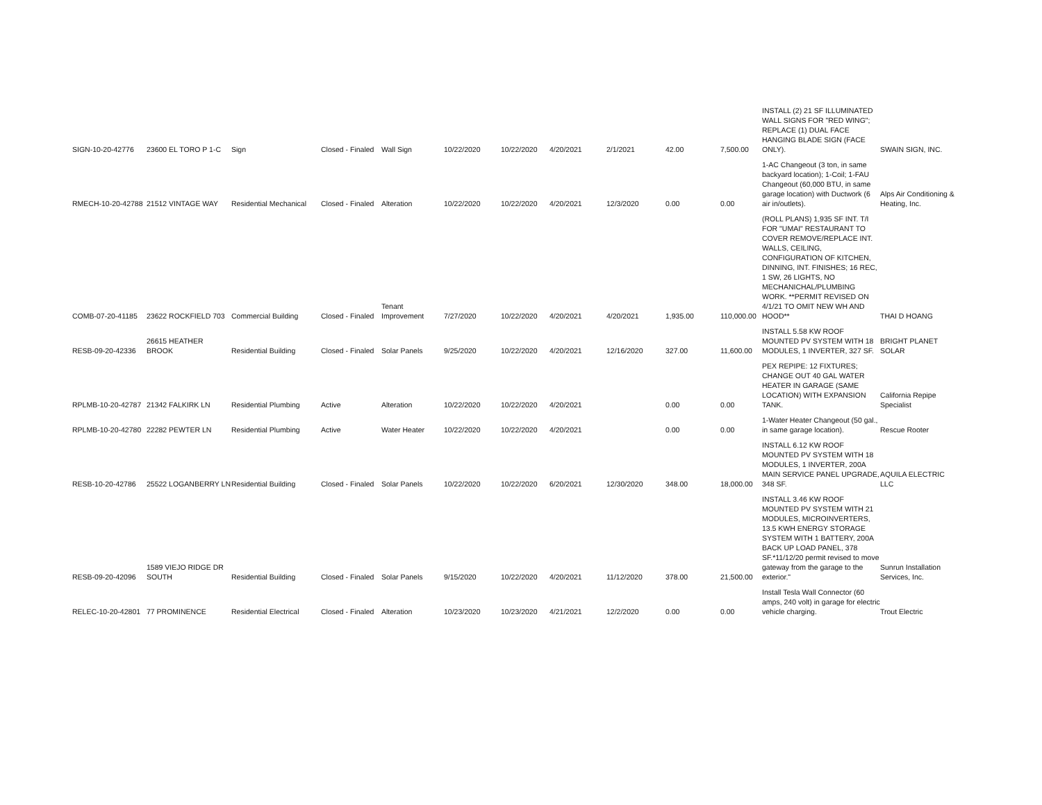| SIGN-10-20-42776 | 23600 EL TORO P 1-C | Sign | Closed - Finaled | Wall Sign | 10/22/2020 | 10/22/2020 | 4/20/2021 | 2/1/2021 | 42.00 | 7,500.00 | INSTALL (2) 21 SF ILLUMINATED WALL SIGNS FOR "RED WING"; REPLACE (1) DUAL FACE HANGING BLADE SIGN (FACE ONLY). | SWAIN SIGN, INC. |
| RMECH-10-20-42788 | 21512 VINTAGE WAY | Residential Mechanical | Closed - Finaled | Alteration | 10/22/2020 | 10/22/2020 | 4/20/2021 | 12/3/2020 | 0.00 | 0.00 | 1-AC Changeout (3 ton, in same backyard location); 1-Coil; 1-FAU Changeout (60,000 BTU, in same garage location) with Ductwork (6 air in/outlets). | Alps Air Conditioning & Heating, Inc. |
| COMB-07-20-41185 | 23622 ROCKFIELD 703 | Commercial Building | Closed - Finaled | Tenant Improvement | 7/27/2020 | 10/22/2020 | 4/20/2021 | 4/20/2021 | 1,935.00 | 110,000.00 | (ROLL PLANS) 1,935 SF INT. T/I FOR "UMAI" RESTAURANT TO COVER REMOVE/REPLACE INT. WALLS, CEILING, CONFIGURATION OF KITCHEN, DINNING, INT. FINISHES; 16 REC, 1 SW, 26 LIGHTS, NO MECHANICHAL/PLUMBING WORK. **PERMIT REVISED ON 4/1/21 TO OMIT NEW WH AND HOOD** | THAI D HOANG |
| RESB-09-20-42336 | 26615 HEATHER BROOK | Residential Building | Closed - Finaled | Solar Panels | 9/25/2020 | 10/22/2020 | 4/20/2021 | 12/16/2020 | 327.00 | 11,600.00 | INSTALL 5.58 KW ROOF MOUNTED PV SYSTEM WITH 18 MODULES, 1 INVERTER, 327 SF. | BRIGHT PLANET SOLAR |
| RPLMB-10-20-42787 | 21342 FALKIRK LN | Residential Plumbing | Active | Alteration | 10/22/2020 | 10/22/2020 | 4/20/2021 | | 0.00 | 0.00 | PEX REPIPE: 12 FIXTURES; CHANGE OUT 40 GAL WATER HEATER IN GARAGE (SAME LOCATION) WITH EXPANSION TANK. | California Repipe Specialist |
| RPLMB-10-20-42780 | 22282 PEWTER LN | Residential Plumbing | Active | Water Heater | 10/22/2020 | 10/22/2020 | 4/20/2021 | | 0.00 | 0.00 | 1-Water Heater Changeout (50 gal., in same garage location). | Rescue Rooter |
| RESB-10-20-42786 | 25522 LOGANBERRY LN | Residential Building | Closed - Finaled | Solar Panels | 10/22/2020 | 10/22/2020 | 6/20/2021 | 12/30/2020 | 348.00 | 18,000.00 | INSTALL 6.12 KW ROOF MOUNTED PV SYSTEM WITH 18 MODULES, 1 INVERTER, 200A MAIN SERVICE PANEL UPGRADE, 348 SF. | AQUILA ELECTRIC LLC |
| RESB-09-20-42096 | 1589 VIEJO RIDGE DR SOUTH | Residential Building | Closed - Finaled | Solar Panels | 9/15/2020 | 10/22/2020 | 4/20/2021 | 11/12/2020 | 378.00 | 21,500.00 | INSTALL 3.46 KW ROOF MOUNTED PV SYSTEM WITH 21 MODULES, MICROINVERTERS, 13.5 KWH ENERGY STORAGE SYSTEM WITH 1 BATTERY, 200A BACK UP LOAD PANEL, 378 SF.*11/12/20 permit revised to move gateway from the garage to the exterior." | Sunrun Installation Services, Inc. |
| RELEC-10-20-42801 | 77 PROMINENCE | Residential Electrical | Closed - Finaled | Alteration | 10/23/2020 | 10/23/2020 | 4/21/2021 | 12/2/2020 | 0.00 | 0.00 | Install Tesla Wall Connector (60 amps, 240 volt) in garage for electric vehicle charging. | Trout Electric |